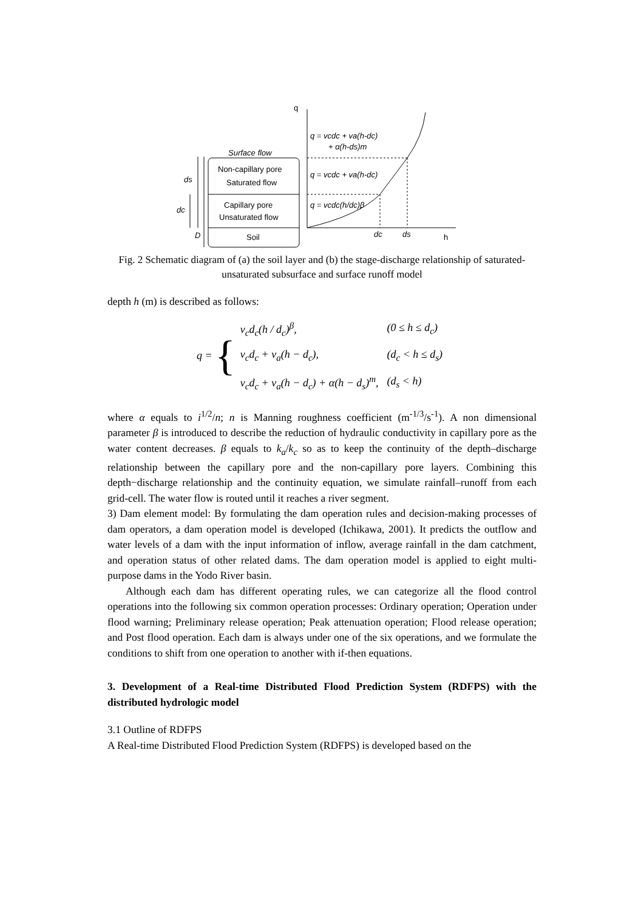Surface flow
Non-capillary pore
Saturated flow
Capillary pore
Unsaturated flow
Soil
ds
dc
D
q
h
q = vcdc + va(h-dc)
+ α(h-ds)m
q = vcdc + va(h-dc)
q = vcdc(h/dc)β
dc
ds
Fig. 2 Schematic diagram of (a) the soil layer and (b) the stage-discharge relationship of saturated-unsaturated subsurface and surface runoff model
depth h (m) is described as follows:
q = {
| v<sub>c</sub>d<sub>c</sub>(h / d<sub>c</sub>)<sup>β</sup>, | (0 ≤ h ≤ d<sub>c</sub>) |
| v<sub>c</sub>d<sub>c</sub> + v<sub>a</sub>(h − d<sub>c</sub>), | (d<sub>c</sub> < h ≤ d<sub>s</sub>) |
| v<sub>c</sub>d<sub>c</sub> + v<sub>a</sub>(h − d<sub>c</sub>) + α(h − d<sub>s</sub>)<sup>m</sup>, | (d<sub>s</sub> < h) |
where α equals to i<sup>1/2</sup>/n; n is Manning roughness coefficient (m<sup>-1/3</sup>/s<sup>-1</sup>). A non dimensional parameter β is introduced to describe the reduction of hydraulic conductivity in capillary pore as the water content decreases. β equals to k<sub>a</sub>/k<sub>c</sub> so as to keep the continuity of the depth–discharge relationship between the capillary pore and the non-capillary pore layers. Combining this depth−discharge relationship and the continuity equation, we simulate rainfall–runoff from each grid-cell. The water flow is routed until it reaches a river segment.
3) Dam element model: By formulating the dam operation rules and decision-making processes of dam operators, a dam operation model is developed (Ichikawa, 2001). It predicts the outflow and water levels of a dam with the input information of inflow, average rainfall in the dam catchment, and operation status of other related dams. The dam operation model is applied to eight multi-purpose dams in the Yodo River basin.
Although each dam has different operating rules, we can categorize all the flood control operations into the following six common operation processes: Ordinary operation; Operation under flood warning; Preliminary release operation; Peak attenuation operation; Flood release operation; and Post flood operation. Each dam is always under one of the six operations, and we formulate the conditions to shift from one operation to another with if-then equations.
3. Development of a Real-time Distributed Flood Prediction System (RDFPS) with the distributed hydrologic model
3.1 Outline of RDFPS
A Real-time Distributed Flood Prediction System (RDFPS) is developed based on the